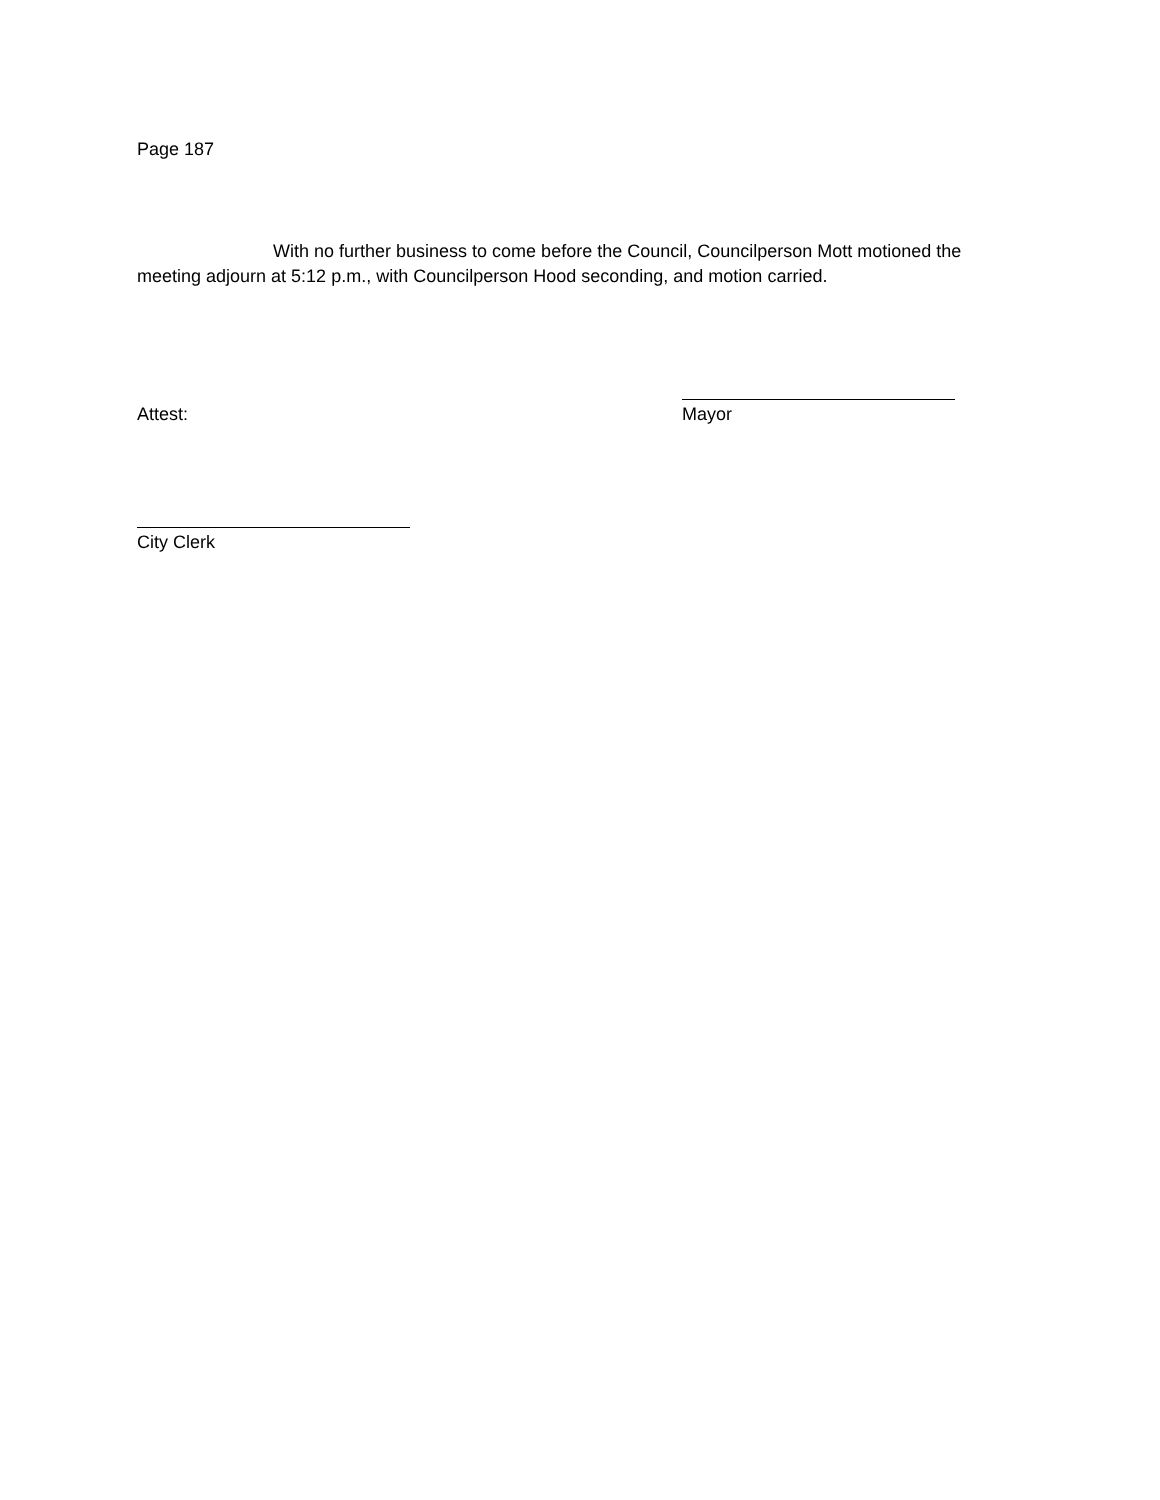Page 187
With no further business to come before the Council, Councilperson Mott motioned the meeting adjourn at 5:12 p.m., with Councilperson Hood seconding, and motion carried.
Attest: Mayor
City Clerk